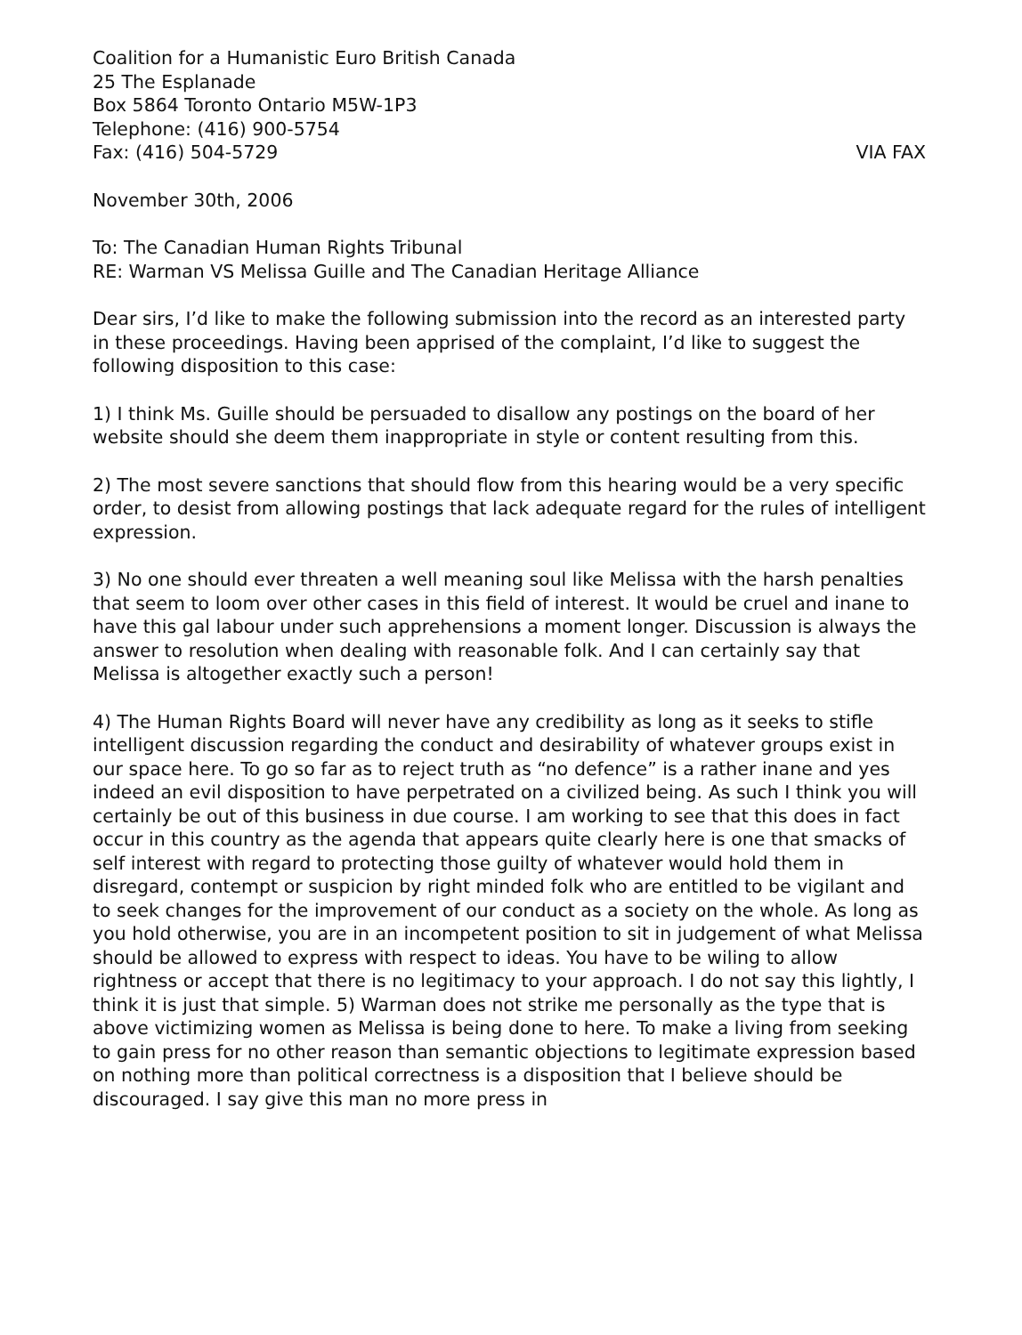Coalition for a Humanistic Euro British Canada
25 The Esplanade
Box 5864 Toronto Ontario M5W-1P3
Telephone: (416) 900-5754
Fax: (416) 504-5729 VIA FAX
November 30th, 2006
To: The Canadian Human Rights Tribunal
RE: Warman VS Melissa Guille and The Canadian Heritage Alliance
Dear sirs, I’d like to make the following submission into the record as an interested party in these proceedings. Having been apprised of the complaint, I’d like to suggest the following disposition to this case:
1) I think Ms. Guille should be persuaded to disallow any postings on the board of her website should she deem them inappropriate in style or content resulting from this.
2) The most severe sanctions that should flow from this hearing would be a very specific order, to desist from allowing postings that lack adequate regard for the rules of intelligent expression.
3) No one should ever threaten a well meaning soul like Melissa with the harsh penalties that seem to loom over other cases in this field of interest. It would be cruel and inane to have this gal labour under such apprehensions a moment longer. Discussion is always the answer to resolution when dealing with reasonable folk. And I can certainly say that Melissa is altogether exactly such a person!
4) The Human Rights Board will never have any credibility as long as it seeks to stifle intelligent discussion regarding the conduct and desirability of whatever groups exist in our space here. To go so far as to reject truth as “no defence” is a rather inane and yes indeed an evil disposition to have perpetrated on a civilized being. As such I think you will certainly be out of this business in due course. I am working to see that this does in fact occur in this country as the agenda that appears quite clearly here is one that smacks of self interest with regard to protecting those guilty of whatever would hold them in disregard, contempt or suspicion by right minded folk who are entitled to be vigilant and to seek changes for the improvement of our conduct as a society on the whole. As long as you hold otherwise, you are in an incompetent position to sit in judgement of what Melissa should be allowed to express with respect to ideas. You have to be wiling to allow rightness or accept that there is no legitimacy to your approach. I do not say this lightly, I think it is just that simple. 5) Warman does not strike me personally as the type that is above victimizing women as Melissa is being done to here. To make a living from seeking to gain press for no other reason than semantic objections to legitimate expression based on nothing more than political correctness is a disposition that I believe should be discouraged. I say give this man no more press in